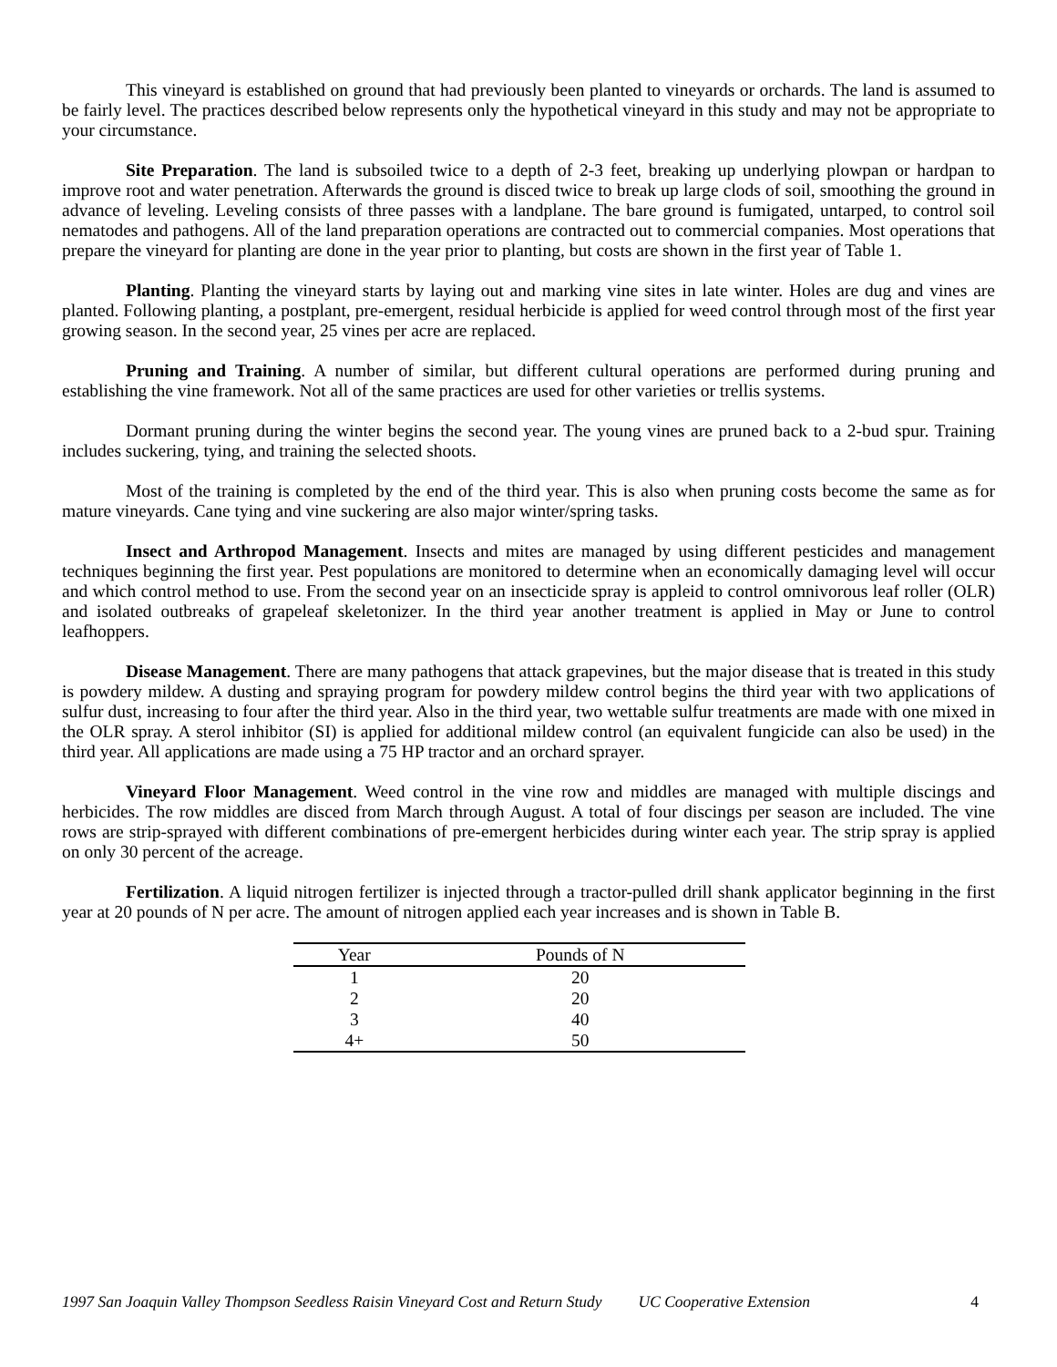This vineyard is established on ground that had previously been planted to vineyards or orchards. The land is assumed to be fairly level. The practices described below represents only the hypothetical vineyard in this study and may not be appropriate to your circumstance.
Site Preparation. The land is subsoiled twice to a depth of 2-3 feet, breaking up underlying plowpan or hardpan to improve root and water penetration. Afterwards the ground is disced twice to break up large clods of soil, smoothing the ground in advance of leveling. Leveling consists of three passes with a landplane. The bare ground is fumigated, untarped, to control soil nematodes and pathogens. All of the land preparation operations are contracted out to commercial companies. Most operations that prepare the vineyard for planting are done in the year prior to planting, but costs are shown in the first year of Table 1.
Planting. Planting the vineyard starts by laying out and marking vine sites in late winter. Holes are dug and vines are planted. Following planting, a postplant, pre-emergent, residual herbicide is applied for weed control through most of the first year growing season. In the second year, 25 vines per acre are replaced.
Pruning and Training. A number of similar, but different cultural operations are performed during pruning and establishing the vine framework. Not all of the same practices are used for other varieties or trellis systems.
Dormant pruning during the winter begins the second year. The young vines are pruned back to a 2-bud spur. Training includes suckering, tying, and training the selected shoots.
Most of the training is completed by the end of the third year. This is also when pruning costs become the same as for mature vineyards. Cane tying and vine suckering are also major winter/spring tasks.
Insect and Arthropod Management. Insects and mites are managed by using different pesticides and management techniques beginning the first year. Pest populations are monitored to determine when an economically damaging level will occur and which control method to use. From the second year on an insecticide spray is appleid to control omnivorous leaf roller (OLR) and isolated outbreaks of grapeleaf skeletonizer. In the third year another treatment is applied in May or June to control leafhoppers.
Disease Management. There are many pathogens that attack grapevines, but the major disease that is treated in this study is powdery mildew. A dusting and spraying program for powdery mildew control begins the third year with two applications of sulfur dust, increasing to four after the third year. Also in the third year, two wettable sulfur treatments are made with one mixed in the OLR spray. A sterol inhibitor (SI) is applied for additional mildew control (an equivalent fungicide can also be used) in the third year. All applications are made using a 75 HP tractor and an orchard sprayer.
Vineyard Floor Management. Weed control in the vine row and middles are managed with multiple discings and herbicides. The row middles are disced from March through August. A total of four discings per season are included. The vine rows are strip-sprayed with different combinations of pre-emergent herbicides during winter each year. The strip spray is applied on only 30 percent of the acreage.
Fertilization. A liquid nitrogen fertilizer is injected through a tractor-pulled drill shank applicator beginning in the first year at 20 pounds of N per acre. The amount of nitrogen applied each year increases and is shown in Table B.
| Year | Pounds of N |
| --- | --- |
| 1 | 20 |
| 2 | 20 |
| 3 | 40 |
| 4+ | 50 |
1997 San Joaquin Valley Thompson Seedless Raisin Vineyard Cost and Return Study UC Cooperative Extension 4